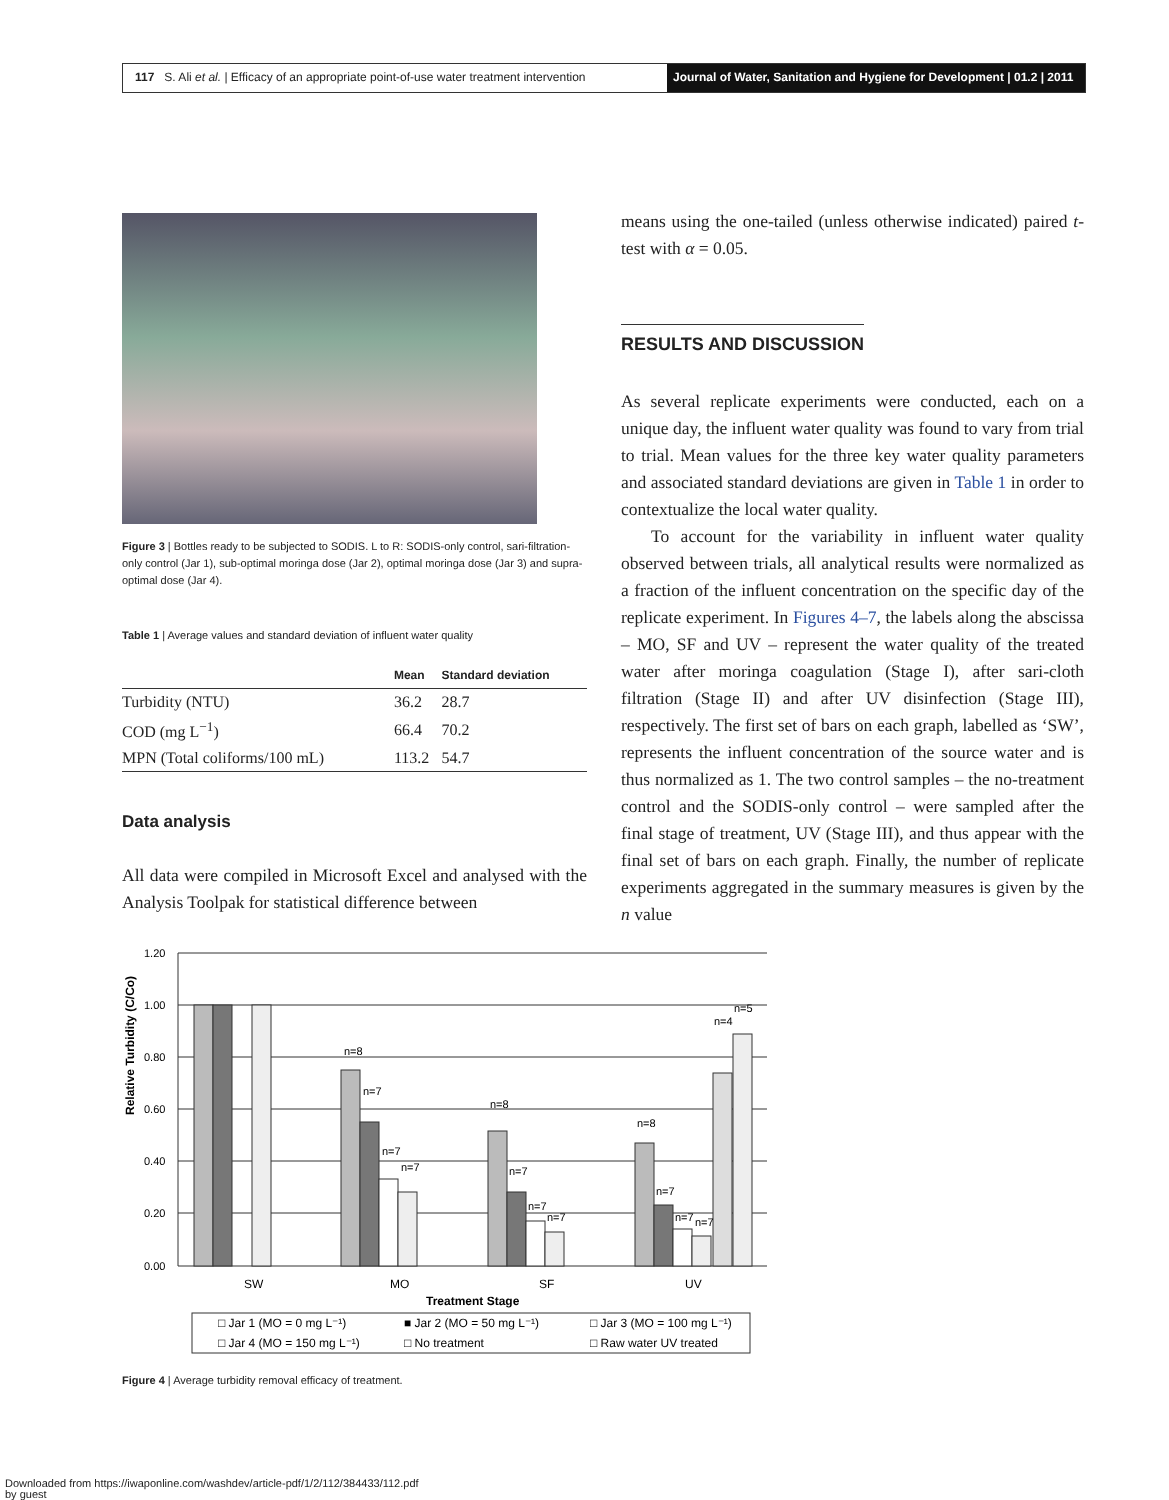117 S. Ali et al. | Efficacy of an appropriate point-of-use water treatment intervention
Journal of Water, Sanitation and Hygiene for Development | 01.2 | 2011
Figure 3 | Bottles ready to be subjected to SODIS. L to R: SODIS-only control, sari-filtration-only control (Jar 1), sub-optimal moringa dose (Jar 2), optimal moringa dose (Jar 3) and supra-optimal dose (Jar 4).
Table 1 | Average values and standard deviation of influent water quality
| | Mean | Standard deviation |
| --- | --- | --- |
| Turbidity (NTU) | 36.2 | 28.7 |
| COD (mg L<sup>−1</sup>) | 66.4 | 70.2 |
| MPN (Total coliforms/100 mL) | 113.2 | 54.7 |
Data analysis
All data were compiled in Microsoft Excel and analysed with the Analysis Toolpak for statistical difference between
means using the one-tailed (unless otherwise indicated) paired t-test with α = 0.05.
RESULTS AND DISCUSSION
As several replicate experiments were conducted, each on a unique day, the influent water quality was found to vary from trial to trial. Mean values for the three key water quality parameters and associated standard deviations are given in Table 1 in order to contextualize the local water quality.
To account for the variability in influent water quality observed between trials, all analytical results were normalized as a fraction of the influent concentration on the specific day of the replicate experiment. In Figures 4–7, the labels along the abscissa – MO, SF and UV – represent the water quality of the treated water after moringa coagulation (Stage I), after sari-cloth filtration (Stage II) and after UV disinfection (Stage III), respectively. The first set of bars on each graph, labelled as ‘SW’, represents the influent concentration of the source water and is thus normalized as 1. The two control samples – the no-treatment control and the SODIS-only control – were sampled after the final stage of treatment, UV (Stage III), and thus appear with the final set of bars on each graph. Finally, the number of replicate experiments aggregated in the summary measures is given by the n value
Relative Turbidity (C/Co)
1.20
1.00
0.80
0.60
0.40
0.20
0.00
n=8
n=7
n=7
n=7
n=8
n=7
n=7
n=7
n=8
n=7
n=7
n=7
n=4
n=5
SW
MO
SF
UV
Treatment Stage
□ Jar 1 (MO = 0 mg L⁻¹)
■ Jar 2 (MO = 50 mg L⁻¹)
□ Jar 3 (MO = 100 mg L⁻¹)
□ Jar 4 (MO = 150 mg L⁻¹)
□ No treatment
□ Raw water UV treated
Figure 4 | Average turbidity removal efficacy of treatment.
Downloaded from https://iwaponline.com/washdev/article-pdf/1/2/112/384433/112.pdf
by guest